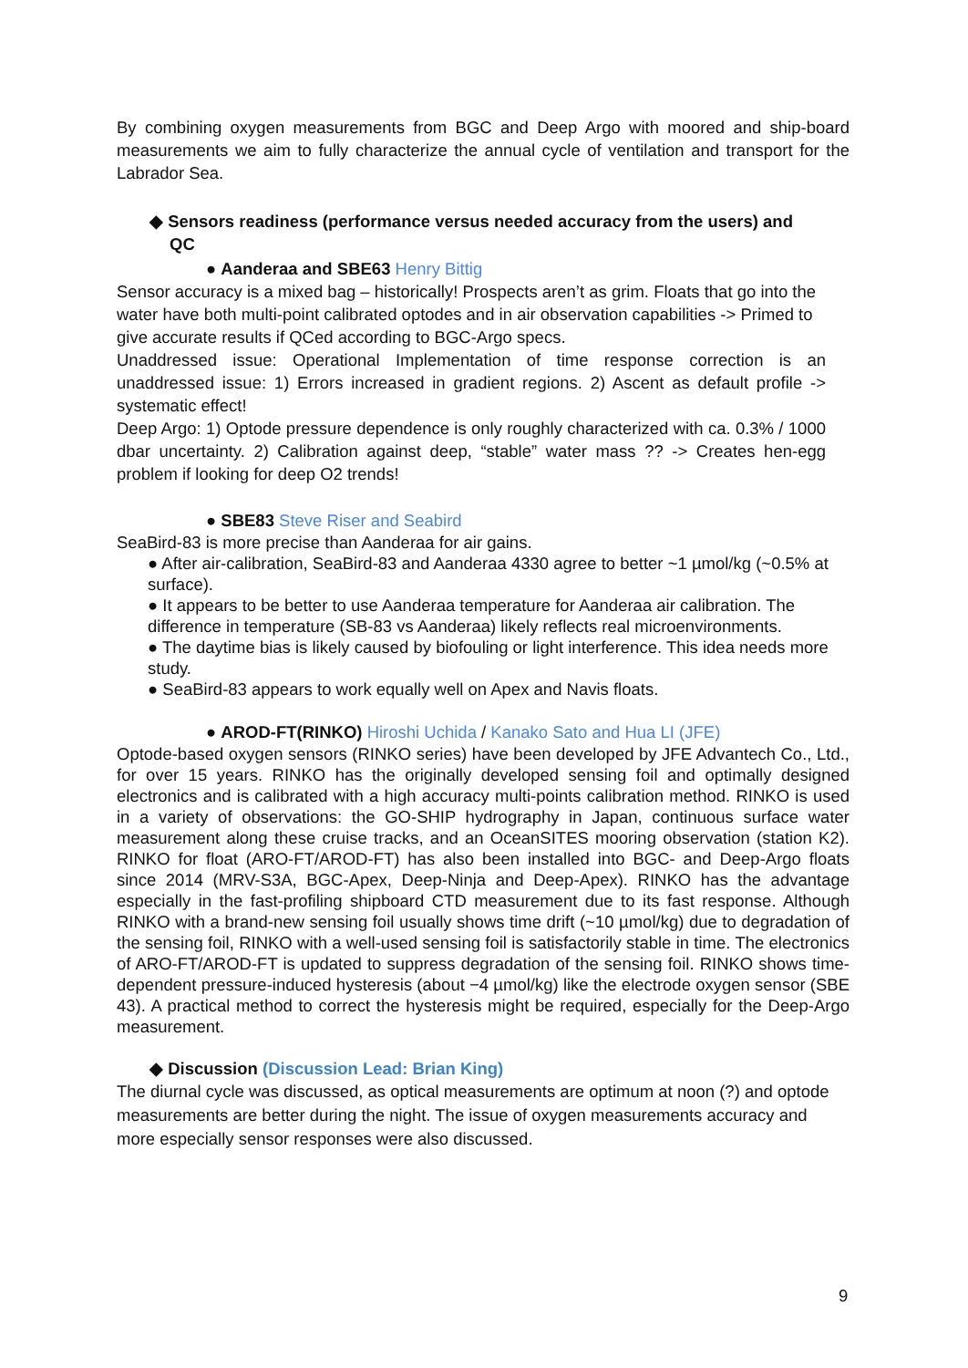By combining oxygen measurements from BGC and Deep Argo with moored and ship-board measurements we aim to fully characterize the annual cycle of ventilation and transport for the Labrador Sea.
◆ Sensors readiness (performance versus needed accuracy from the users) and QC
● Aanderaa and SBE63 Henry Bittig
Sensor accuracy is a mixed bag – historically! Prospects aren’t as grim. Floats that go into the water have both multi-point calibrated optodes and in air observation capabilities -> Primed to give accurate results if QCed according to BGC-Argo specs.
Unaddressed issue: Operational Implementation of time response correction is an unaddressed issue: 1) Errors increased in gradient regions. 2) Ascent as default profile -> systematic effect!
Deep Argo: 1) Optode pressure dependence is only roughly characterized with ca. 0.3% / 1000 dbar uncertainty. 2) Calibration against deep, “stable” water mass ?? -> Creates hen-egg problem if looking for deep O2 trends!
● SBE83 Steve Riser and Seabird
SeaBird-83 is more precise than Aanderaa for air gains.
● After air-calibration, SeaBird-83 and Aanderaa 4330 agree to better ~1 µmol/kg (~0.5% at surface).
● It appears to be better to use Aanderaa temperature for Aanderaa air calibration. The difference in temperature (SB-83 vs Aanderaa) likely reflects real microenvironments.
● The daytime bias is likely caused by biofouling or light interference. This idea needs more study.
● SeaBird-83 appears to work equally well on Apex and Navis floats.
● AROD-FT(RINKO) Hiroshi Uchida / Kanako Sato and Hua LI (JFE)
Optode-based oxygen sensors (RINKO series) have been developed by JFE Advantech Co., Ltd., for over 15 years. RINKO has the originally developed sensing foil and optimally designed electronics and is calibrated with a high accuracy multi-points calibration method. RINKO is used in a variety of observations: the GO-SHIP hydrography in Japan, continuous surface water measurement along these cruise tracks, and an OceanSITES mooring observation (station K2). RINKO for float (ARO-FT/AROD-FT) has also been installed into BGC- and Deep-Argo floats since 2014 (MRV-S3A, BGC-Apex, Deep-Ninja and Deep-Apex). RINKO has the advantage especially in the fast-profiling shipboard CTD measurement due to its fast response. Although RINKO with a brand-new sensing foil usually shows time drift (~10 µmol/kg) due to degradation of the sensing foil, RINKO with a well-used sensing foil is satisfactorily stable in time. The electronics of ARO-FT/AROD-FT is updated to suppress degradation of the sensing foil. RINKO shows time-dependent pressure-induced hysteresis (about −4 µmol/kg) like the electrode oxygen sensor (SBE 43). A practical method to correct the hysteresis might be required, especially for the Deep-Argo measurement.
◆ Discussion (Discussion Lead: Brian King)
The diurnal cycle was discussed, as optical measurements are optimum at noon (?) and optode measurements are better during the night. The issue of oxygen measurements accuracy and more especially sensor responses were also discussed.
9